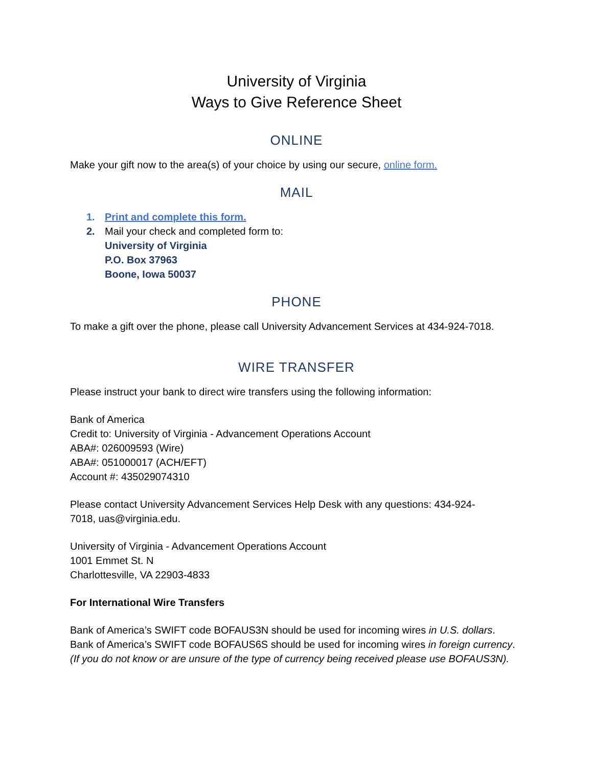University of Virginia
Ways to Give Reference Sheet
ONLINE
Make your gift now to the area(s) of your choice by using our secure, online form.
MAIL
1. Print and complete this form.
2. Mail your check and completed form to:
University of Virginia
P.O. Box 37963
Boone, Iowa 50037
PHONE
To make a gift over the phone, please call University Advancement Services at 434-924-7018.
WIRE TRANSFER
Please instruct your bank to direct wire transfers using the following information:
Bank of America
Credit to: University of Virginia - Advancement Operations Account
ABA#: 026009593 (Wire)
ABA#: 051000017 (ACH/EFT)
Account #: 435029074310
Please contact University Advancement Services Help Desk with any questions: 434-924-
7018, uas@virginia.edu.
University of Virginia - Advancement Operations Account
1001 Emmet St. N
Charlottesville, VA 22903-4833
For International Wire Transfers
Bank of America’s SWIFT code BOFAUS3N should be used for incoming wires in U.S. dollars.
Bank of America’s SWIFT code BOFAUS6S should be used for incoming wires in foreign currency.
(If you do not know or are unsure of the type of currency being received please use BOFAUS3N).